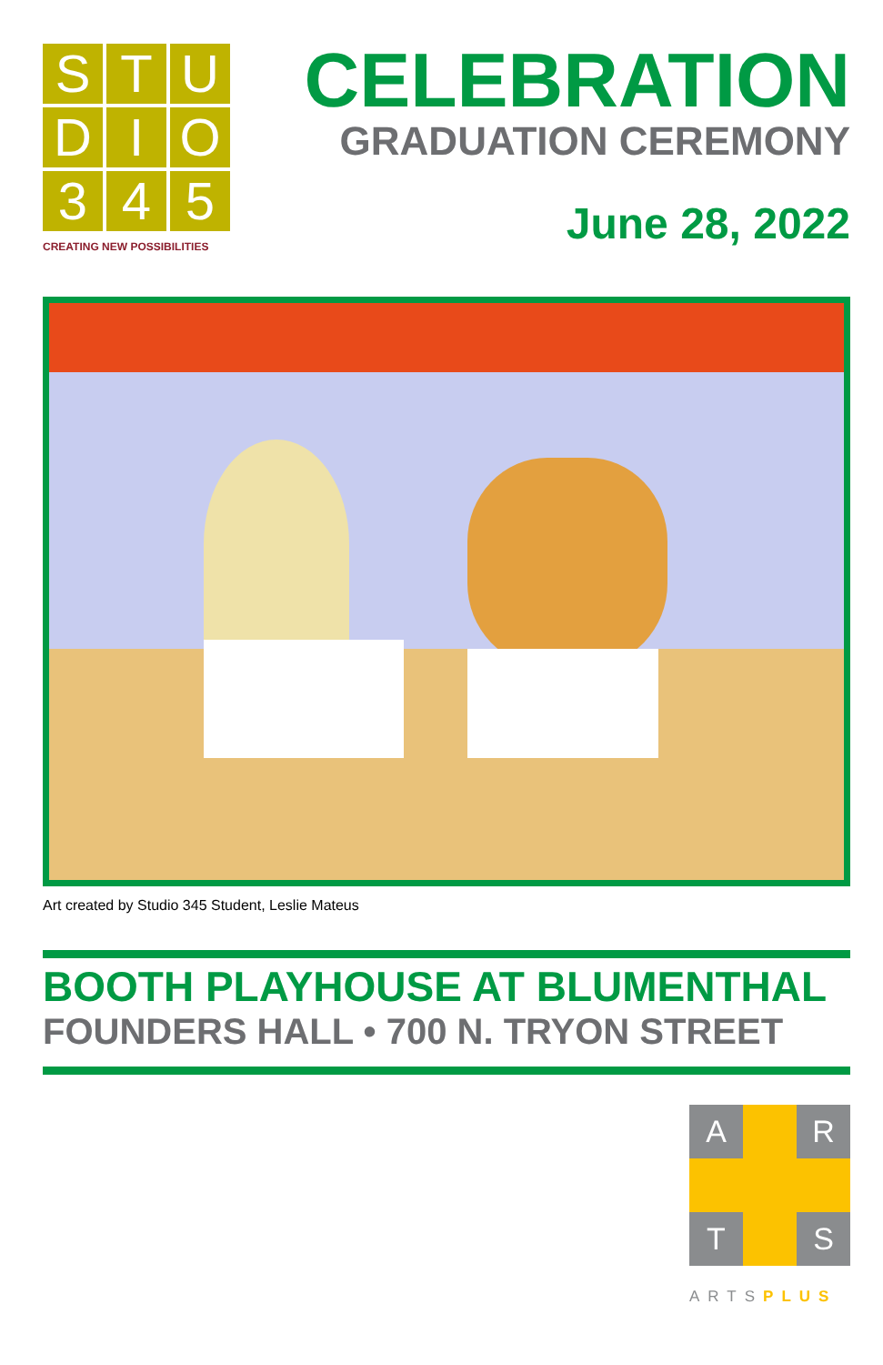S
T
U
D
I
O
3
4
5
CREATING NEW POSSIBILITIES
CELEBRATION
GRADUATION CEREMONY
June 28, 2022
Art created by Studio 345 Student, Leslie Mateus
BOOTH PLAYHOUSE AT BLUMENTHAL
FOUNDERS HALL • 700 N. TRYON STREET
A
R
T
S
ARTSPLUS